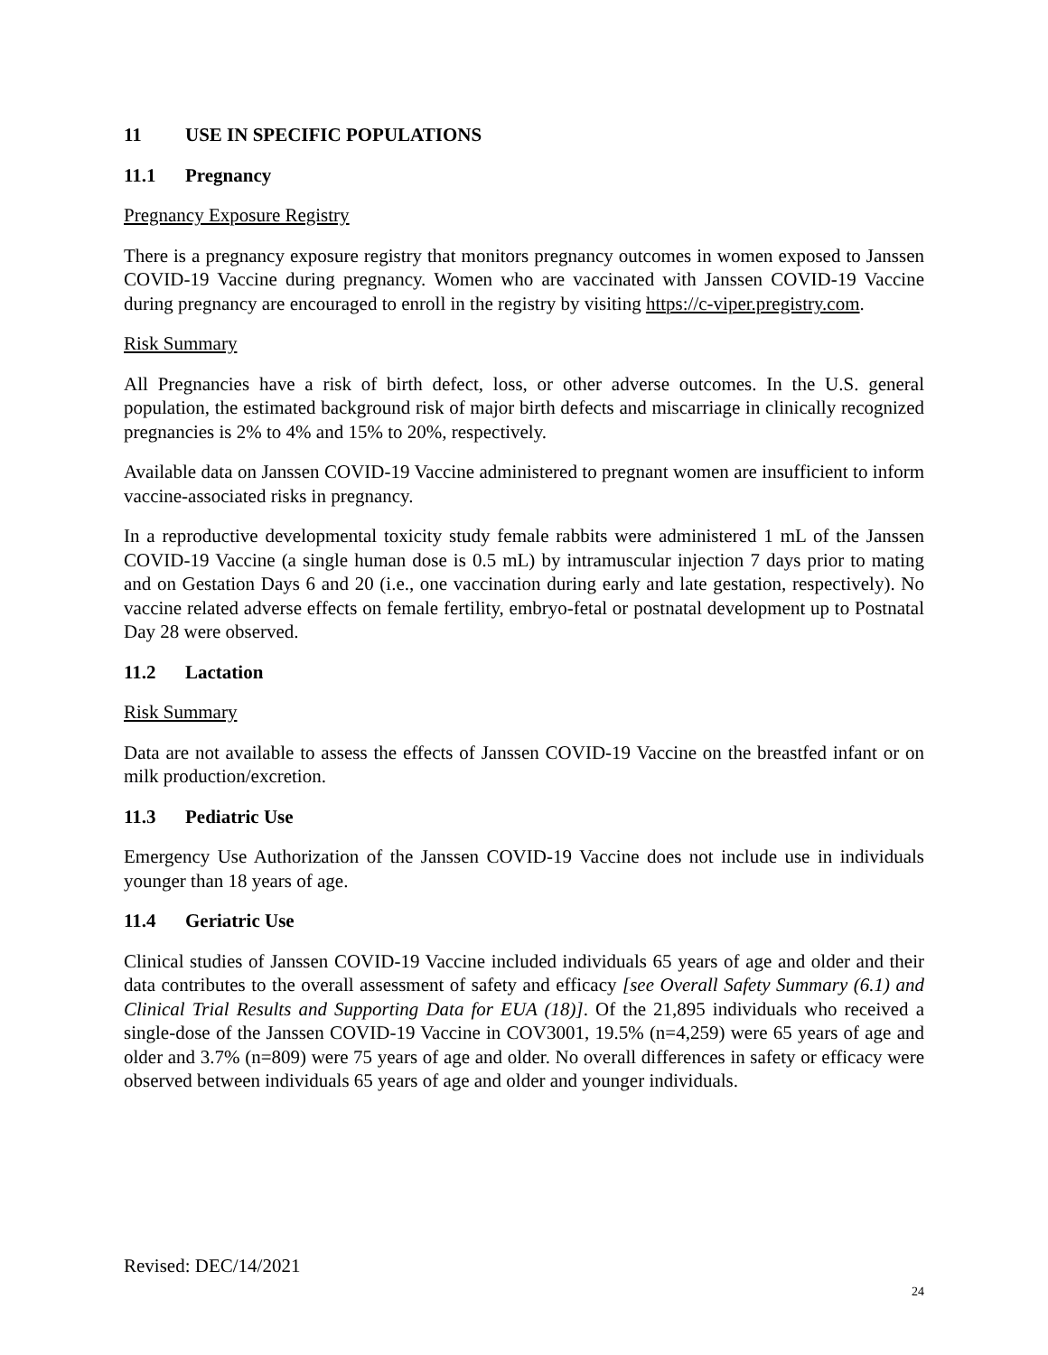11 USE IN SPECIFIC POPULATIONS
11.1 Pregnancy
Pregnancy Exposure Registry
There is a pregnancy exposure registry that monitors pregnancy outcomes in women exposed to Janssen COVID-19 Vaccine during pregnancy. Women who are vaccinated with Janssen COVID-19 Vaccine during pregnancy are encouraged to enroll in the registry by visiting https://c-viper.pregistry.com.
Risk Summary
All Pregnancies have a risk of birth defect, loss, or other adverse outcomes. In the U.S. general population, the estimated background risk of major birth defects and miscarriage in clinically recognized pregnancies is 2% to 4% and 15% to 20%, respectively.
Available data on Janssen COVID-19 Vaccine administered to pregnant women are insufficient to inform vaccine-associated risks in pregnancy.
In a reproductive developmental toxicity study female rabbits were administered 1 mL of the Janssen COVID-19 Vaccine (a single human dose is 0.5 mL) by intramuscular injection 7 days prior to mating and on Gestation Days 6 and 20 (i.e., one vaccination during early and late gestation, respectively). No vaccine related adverse effects on female fertility, embryo-fetal or postnatal development up to Postnatal Day 28 were observed.
11.2 Lactation
Risk Summary
Data are not available to assess the effects of Janssen COVID-19 Vaccine on the breastfed infant or on milk production/excretion.
11.3 Pediatric Use
Emergency Use Authorization of the Janssen COVID-19 Vaccine does not include use in individuals younger than 18 years of age.
11.4 Geriatric Use
Clinical studies of Janssen COVID-19 Vaccine included individuals 65 years of age and older and their data contributes to the overall assessment of safety and efficacy [see Overall Safety Summary (6.1) and Clinical Trial Results and Supporting Data for EUA (18)]. Of the 21,895 individuals who received a single-dose of the Janssen COVID-19 Vaccine in COV3001, 19.5% (n=4,259) were 65 years of age and older and 3.7% (n=809) were 75 years of age and older. No overall differences in safety or efficacy were observed between individuals 65 years of age and older and younger individuals.
Revised: DEC/14/2021
24